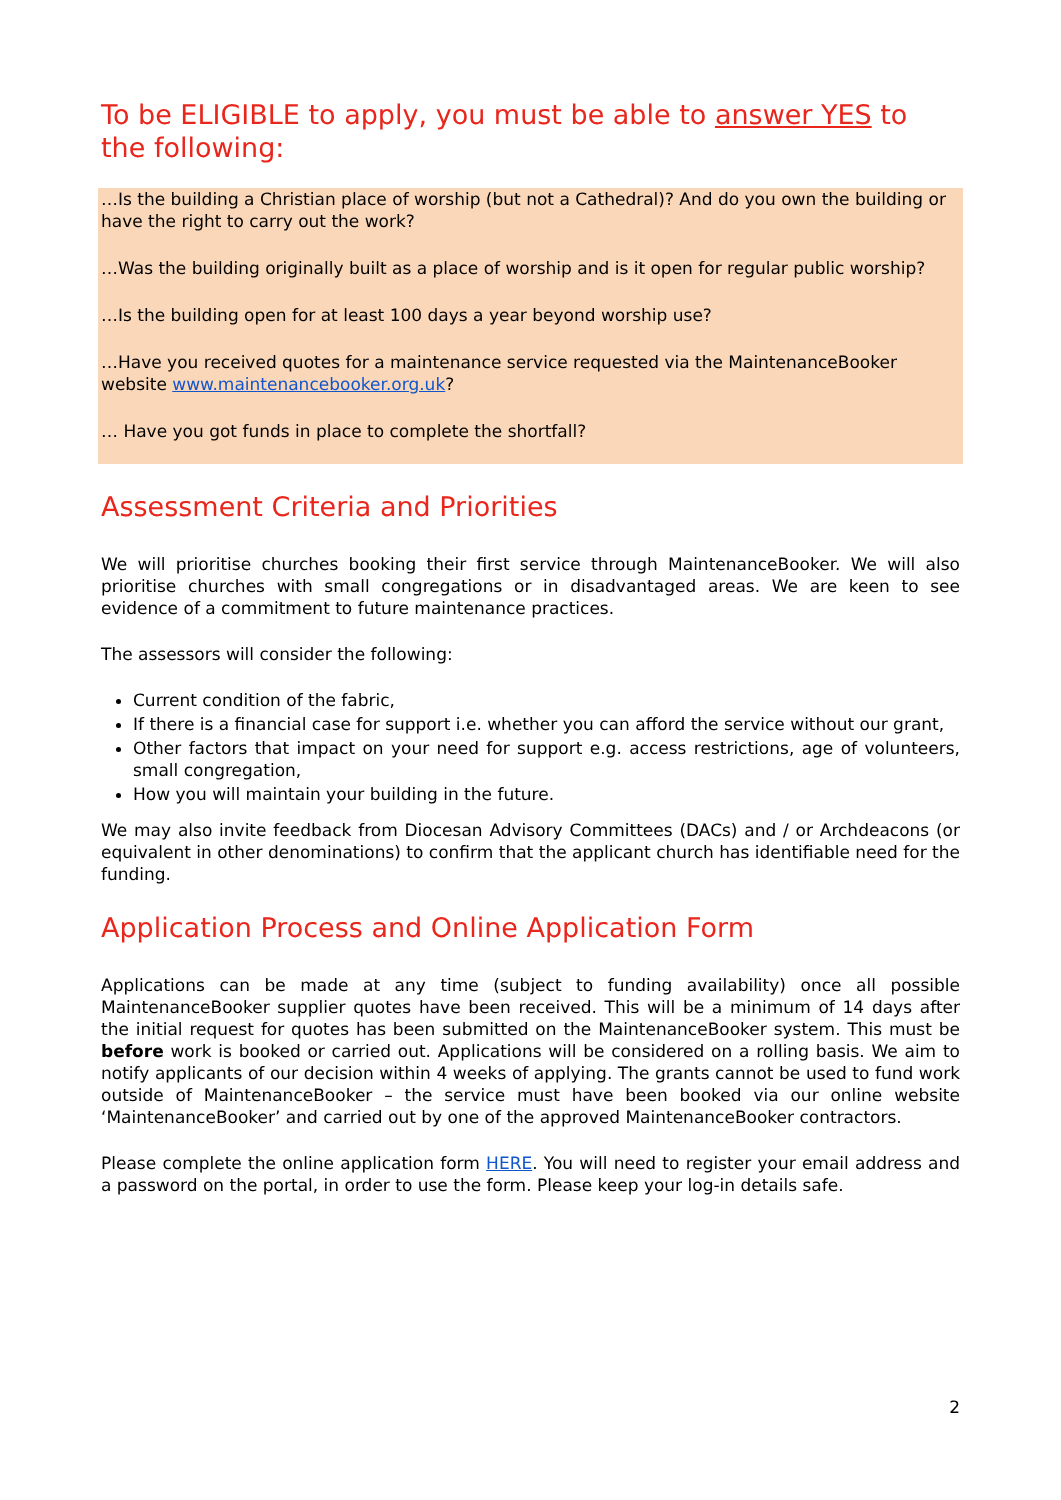To be ELIGIBLE to apply, you must be able to answer YES to the following:
…Is the building a Christian place of worship (but not a Cathedral)? And do you own the building or have the right to carry out the work?
…Was the building originally built as a place of worship and is it open for regular public worship?
…Is the building open for at least 100 days a year beyond worship use?
…Have you received quotes for a maintenance service requested via the MaintenanceBooker website www.maintenancebooker.org.uk?
… Have you got funds in place to complete the shortfall?
Assessment Criteria and Priorities
We will prioritise churches booking their first service through MaintenanceBooker. We will also prioritise churches with small congregations or in disadvantaged areas. We are keen to see evidence of a commitment to future maintenance practices.
The assessors will consider the following:
Current condition of the fabric,
If there is a financial case for support i.e. whether you can afford the service without our grant,
Other factors that impact on your need for support e.g. access restrictions, age of volunteers, small congregation,
How you will maintain your building in the future.
We may also invite feedback from Diocesan Advisory Committees (DACs) and / or Archdeacons (or equivalent in other denominations) to confirm that the applicant church has identifiable need for the funding.
Application Process and Online Application Form
Applications can be made at any time (subject to funding availability) once all possible MaintenanceBooker supplier quotes have been received. This will be a minimum of 14 days after the initial request for quotes has been submitted on the MaintenanceBooker system. This must be before work is booked or carried out. Applications will be considered on a rolling basis. We aim to notify applicants of our decision within 4 weeks of applying. The grants cannot be used to fund work outside of MaintenanceBooker – the service must have been booked via our online website ‘MaintenanceBooker’ and carried out by one of the approved MaintenanceBooker contractors.
Please complete the online application form HERE. You will need to register your email address and a password on the portal, in order to use the form. Please keep your log-in details safe.
2